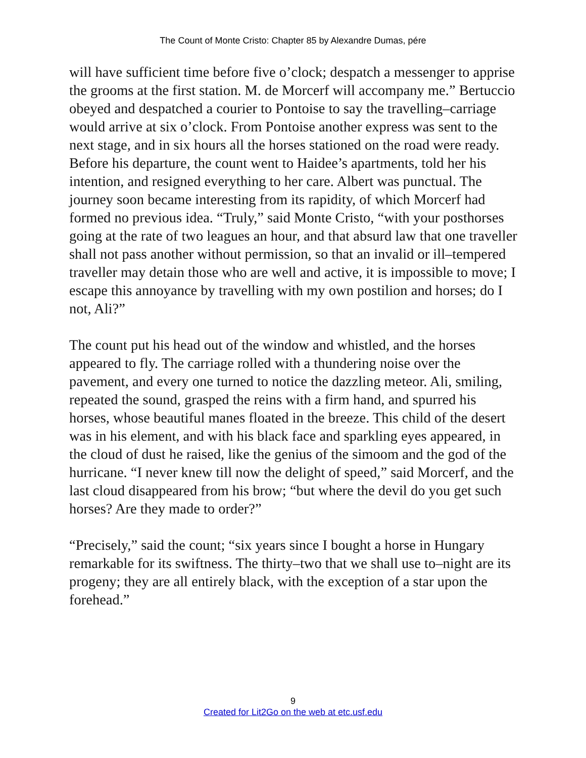The Count of Monte Cristo: Chapter 85 by Alexandre Dumas, pére
will have sufficient time before five o’clock; despatch a messenger to apprise the grooms at the first station. M. de Morcerf will accompany me.” Bertuccio obeyed and despatched a courier to Pontoise to say the travelling–carriage would arrive at six o’clock. From Pontoise another express was sent to the next stage, and in six hours all the horses stationed on the road were ready. Before his departure, the count went to Haidee’s apartments, told her his intention, and resigned everything to her care. Albert was punctual. The journey soon became interesting from its rapidity, of which Morcerf had formed no previous idea. “Truly,” said Monte Cristo, “with your posthorses going at the rate of two leagues an hour, and that absurd law that one traveller shall not pass another without permission, so that an invalid or ill–tempered traveller may detain those who are well and active, it is impossible to move; I escape this annoyance by travelling with my own postilion and horses; do I not, Ali?”
The count put his head out of the window and whistled, and the horses appeared to fly. The carriage rolled with a thundering noise over the pavement, and every one turned to notice the dazzling meteor. Ali, smiling, repeated the sound, grasped the reins with a firm hand, and spurred his horses, whose beautiful manes floated in the breeze. This child of the desert was in his element, and with his black face and sparkling eyes appeared, in the cloud of dust he raised, like the genius of the simoom and the god of the hurricane. “I never knew till now the delight of speed,” said Morcerf, and the last cloud disappeared from his brow; “but where the devil do you get such horses? Are they made to order?”
“Precisely,” said the count; “six years since I bought a horse in Hungary remarkable for its swiftness. The thirty–two that we shall use to–night are its progeny; they are all entirely black, with the exception of a star upon the forehead.”
9
Created for Lit2Go on the web at etc.usf.edu